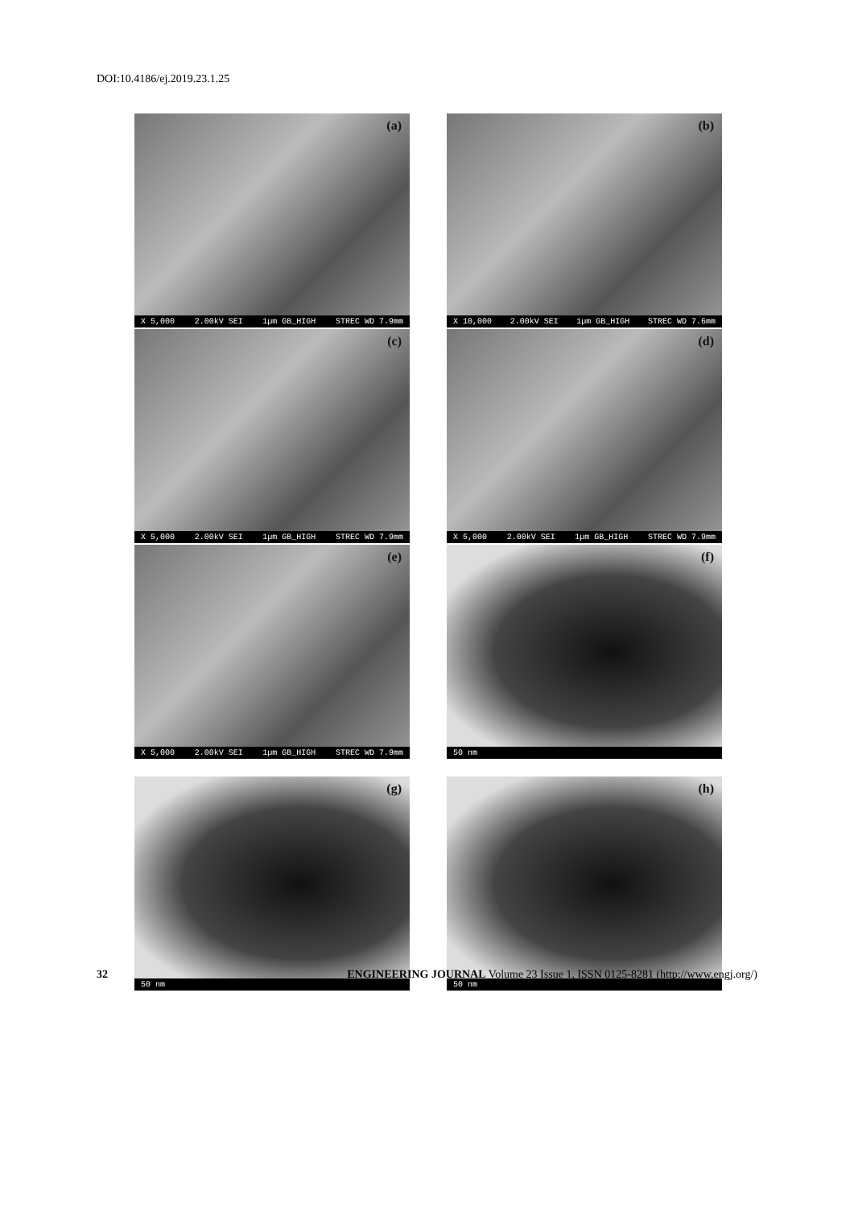DOI:10.4186/ej.2019.23.1.25
(a)
X 5,000 2.00kV SEI 1µm GB_HIGH STREC WD 7.9mm
(b)
X 10,000 2.00kV SEI 1µm GB_HIGH STREC WD 7.6mm
(c)
X 5,000 2.00kV SEI 1µm GB_HIGH STREC WD 7.9mm
(d)
X 5,000 2.00kV SEI 1µm GB_HIGH STREC WD 7.9mm
(e)
X 5,000 2.00kV SEI 1µm GB_HIGH STREC WD 7.9mm
(f)
50 nm
(g)
50 nm
(h)
50 nm
32 ENGINEERING JOURNAL Volume 23 Issue 1, ISSN 0125-8281 (http://www.engj.org/)